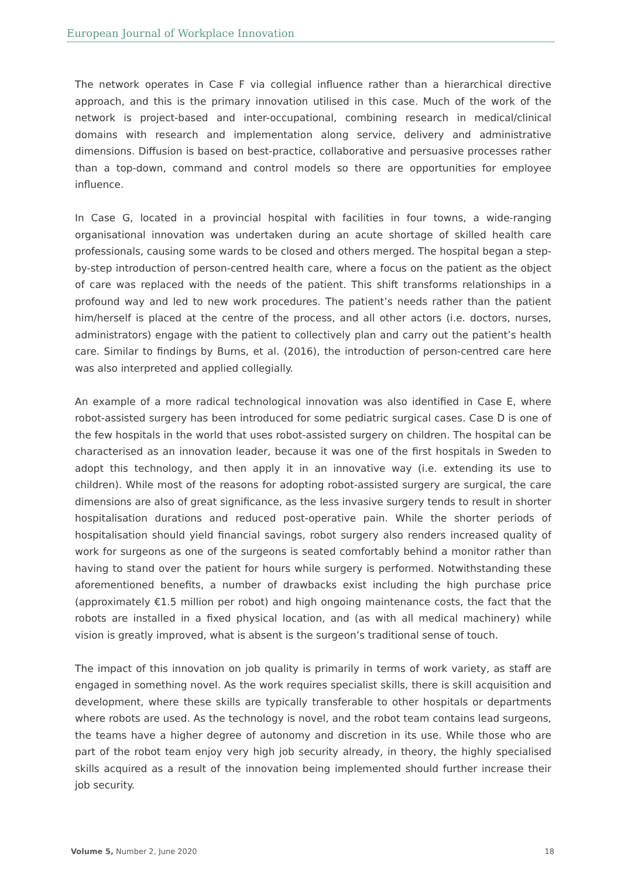European Journal of Workplace Innovation
The network operates in Case F via collegial influence rather than a hierarchical directive approach, and this is the primary innovation utilised in this case. Much of the work of the network is project-based and inter-occupational, combining research in medical/clinical domains with research and implementation along service, delivery and administrative dimensions. Diffusion is based on best-practice, collaborative and persuasive processes rather than a top-down, command and control models so there are opportunities for employee influence.
In Case G, located in a provincial hospital with facilities in four towns, a wide-ranging organisational innovation was undertaken during an acute shortage of skilled health care professionals, causing some wards to be closed and others merged. The hospital began a step-by-step introduction of person-centred health care, where a focus on the patient as the object of care was replaced with the needs of the patient. This shift transforms relationships in a profound way and led to new work procedures. The patient’s needs rather than the patient him/herself is placed at the centre of the process, and all other actors (i.e. doctors, nurses, administrators) engage with the patient to collectively plan and carry out the patient’s health care. Similar to findings by Burns, et al. (2016), the introduction of person-centred care here was also interpreted and applied collegially.
An example of a more radical technological innovation was also identified in Case E, where robot-assisted surgery has been introduced for some pediatric surgical cases. Case D is one of the few hospitals in the world that uses robot-assisted surgery on children. The hospital can be characterised as an innovation leader, because it was one of the first hospitals in Sweden to adopt this technology, and then apply it in an innovative way (i.e. extending its use to children). While most of the reasons for adopting robot-assisted surgery are surgical, the care dimensions are also of great significance, as the less invasive surgery tends to result in shorter hospitalisation durations and reduced post-operative pain. While the shorter periods of hospitalisation should yield financial savings, robot surgery also renders increased quality of work for surgeons as one of the surgeons is seated comfortably behind a monitor rather than having to stand over the patient for hours while surgery is performed. Notwithstanding these aforementioned benefits, a number of drawbacks exist including the high purchase price (approximately €1.5 million per robot) and high ongoing maintenance costs, the fact that the robots are installed in a fixed physical location, and (as with all medical machinery) while vision is greatly improved, what is absent is the surgeon’s traditional sense of touch.
The impact of this innovation on job quality is primarily in terms of work variety, as staff are engaged in something novel. As the work requires specialist skills, there is skill acquisition and development, where these skills are typically transferable to other hospitals or departments where robots are used. As the technology is novel, and the robot team contains lead surgeons, the teams have a higher degree of autonomy and discretion in its use. While those who are part of the robot team enjoy very high job security already, in theory, the highly specialised skills acquired as a result of the innovation being implemented should further increase their job security.
Volume 5, Number 2, June 2020 18